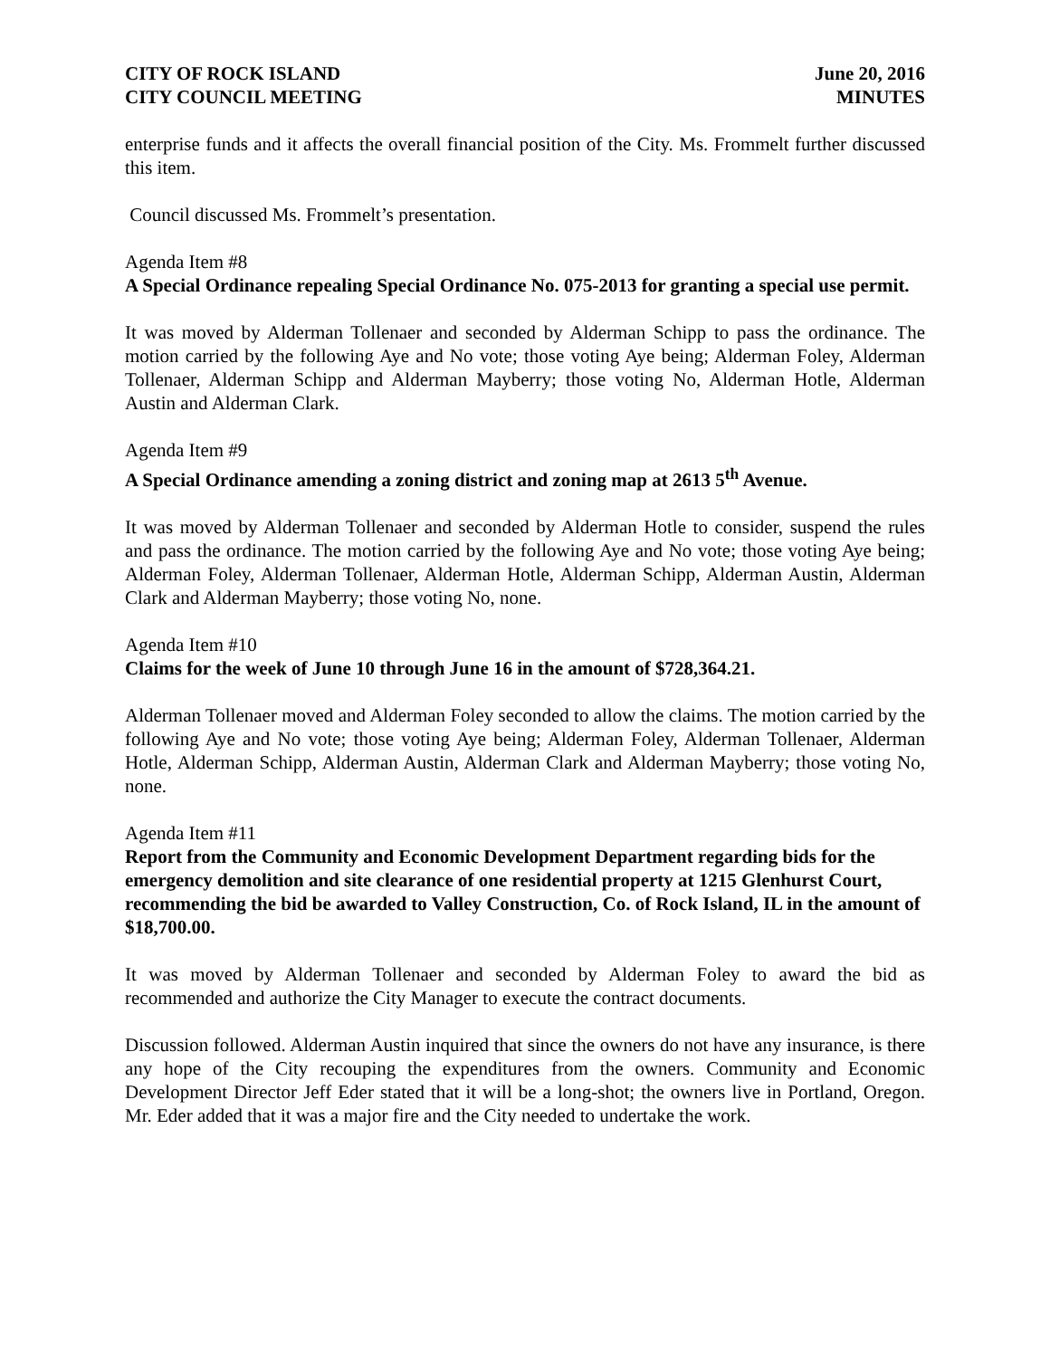CITY OF ROCK ISLAND
CITY COUNCIL MEETING
June 20, 2016
MINUTES
enterprise funds and it affects the overall financial position of the City. Ms. Frommelt further discussed this item.
Council discussed Ms. Frommelt’s presentation.
Agenda Item #8
A Special Ordinance repealing Special Ordinance No. 075-2013 for granting a special use permit.
It was moved by Alderman Tollenaer and seconded by Alderman Schipp to pass the ordinance. The motion carried by the following Aye and No vote; those voting Aye being; Alderman Foley, Alderman Tollenaer, Alderman Schipp and Alderman Mayberry; those voting No, Alderman Hotle, Alderman Austin and Alderman Clark.
Agenda Item #9
A Special Ordinance amending a zoning district and zoning map at 2613 5<sup>th</sup> Avenue.
It was moved by Alderman Tollenaer and seconded by Alderman Hotle to consider, suspend the rules and pass the ordinance. The motion carried by the following Aye and No vote; those voting Aye being; Alderman Foley, Alderman Tollenaer, Alderman Hotle, Alderman Schipp, Alderman Austin, Alderman Clark and Alderman Mayberry; those voting No, none.
Agenda Item #10
Claims for the week of June 10 through June 16 in the amount of $728,364.21.
Alderman Tollenaer moved and Alderman Foley seconded to allow the claims. The motion carried by the following Aye and No vote; those voting Aye being; Alderman Foley, Alderman Tollenaer, Alderman Hotle, Alderman Schipp, Alderman Austin, Alderman Clark and Alderman Mayberry; those voting No, none.
Agenda Item #11
Report from the Community and Economic Development Department regarding bids for the emergency demolition and site clearance of one residential property at 1215 Glenhurst Court, recommending the bid be awarded to Valley Construction, Co. of Rock Island, IL in the amount of $18,700.00.
It was moved by Alderman Tollenaer and seconded by Alderman Foley to award the bid as recommended and authorize the City Manager to execute the contract documents.
Discussion followed. Alderman Austin inquired that since the owners do not have any insurance, is there any hope of the City recouping the expenditures from the owners. Community and Economic Development Director Jeff Eder stated that it will be a long-shot; the owners live in Portland, Oregon. Mr. Eder added that it was a major fire and the City needed to undertake the work.